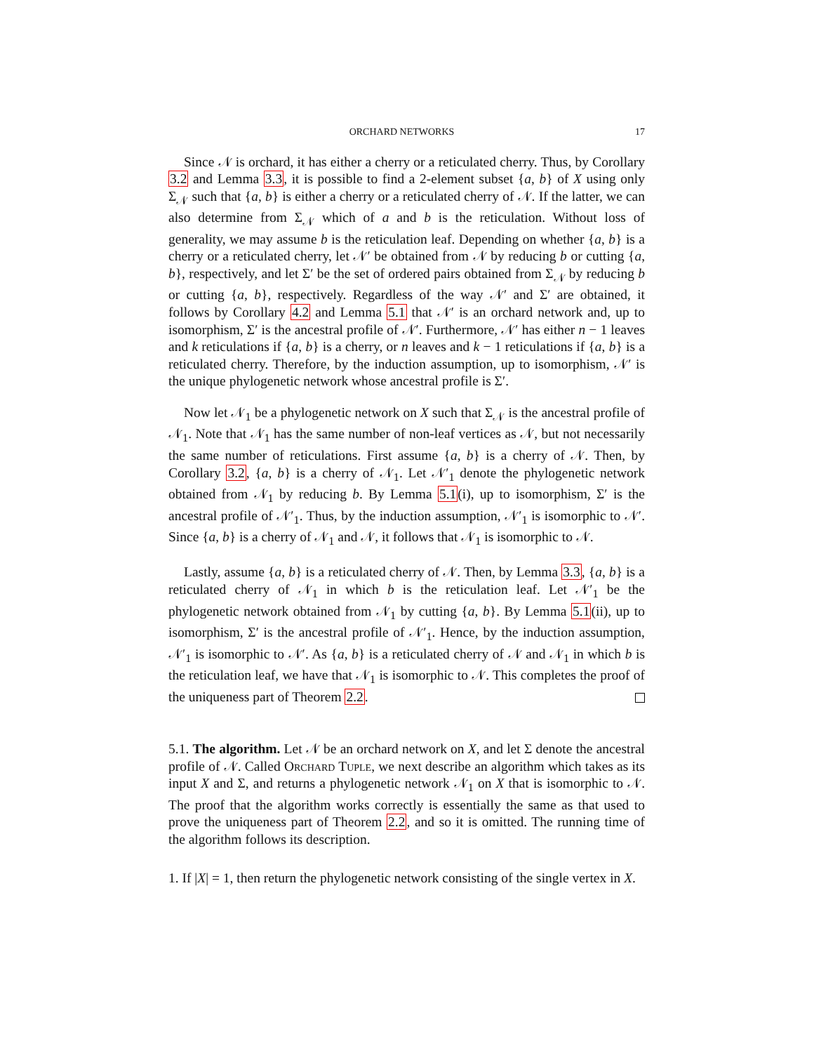ORCHARD NETWORKS 17
Since 𝒩 is orchard, it has either a cherry or a reticulated cherry. Thus, by Corollary 3.2 and Lemma 3.3, it is possible to find a 2-element subset {a, b} of X using only Σ<sub>𝒩</sub> such that {a, b} is either a cherry or a reticulated cherry of 𝒩. If the latter, we can also determine from Σ<sub>𝒩</sub> which of a and b is the reticulation. Without loss of generality, we may assume b is the reticulation leaf. Depending on whether {a, b} is a cherry or a reticulated cherry, let 𝒩′ be obtained from 𝒩 by reducing b or cutting {a, b}, respectively, and let Σ′ be the set of ordered pairs obtained from Σ<sub>𝒩</sub> by reducing b or cutting {a, b}, respectively. Regardless of the way 𝒩′ and Σ′ are obtained, it follows by Corollary 4.2 and Lemma 5.1 that 𝒩′ is an orchard network and, up to isomorphism, Σ′ is the ancestral profile of 𝒩′. Furthermore, 𝒩′ has either n − 1 leaves and k reticulations if {a, b} is a cherry, or n leaves and k − 1 reticulations if {a, b} is a reticulated cherry. Therefore, by the induction assumption, up to isomorphism, 𝒩′ is the unique phylogenetic network whose ancestral profile is Σ′.
Now let 𝒩<sub>1</sub> be a phylogenetic network on X such that Σ<sub>𝒩</sub> is the ancestral profile of 𝒩<sub>1</sub>. Note that 𝒩<sub>1</sub> has the same number of non-leaf vertices as 𝒩, but not necessarily the same number of reticulations. First assume {a, b} is a cherry of 𝒩. Then, by Corollary 3.2, {a, b} is a cherry of 𝒩<sub>1</sub>. Let 𝒩′<sub>1</sub> denote the phylogenetic network obtained from 𝒩<sub>1</sub> by reducing b. By Lemma 5.1(i), up to isomorphism, Σ′ is the ancestral profile of 𝒩′<sub>1</sub>. Thus, by the induction assumption, 𝒩′<sub>1</sub> is isomorphic to 𝒩′. Since {a, b} is a cherry of 𝒩<sub>1</sub> and 𝒩, it follows that 𝒩<sub>1</sub> is isomorphic to 𝒩.
Lastly, assume {a, b} is a reticulated cherry of 𝒩. Then, by Lemma 3.3, {a, b} is a reticulated cherry of 𝒩<sub>1</sub> in which b is the reticulation leaf. Let 𝒩′<sub>1</sub> be the phylogenetic network obtained from 𝒩<sub>1</sub> by cutting {a, b}. By Lemma 5.1(ii), up to isomorphism, Σ′ is the ancestral profile of 𝒩′<sub>1</sub>. Hence, by the induction assumption, 𝒩′<sub>1</sub> is isomorphic to 𝒩′. As {a, b} is a reticulated cherry of 𝒩 and 𝒩<sub>1</sub> in which b is the reticulation leaf, we have that 𝒩<sub>1</sub> is isomorphic to 𝒩. This completes the proof of the uniqueness part of Theorem 2.2.
5.1. The algorithm. Let 𝒩 be an orchard network on X, and let Σ denote the ancestral profile of 𝒩. Called Orchard Tuple, we next describe an algorithm which takes as its input X and Σ, and returns a phylogenetic network 𝒩<sub>1</sub> on X that is isomorphic to 𝒩. The proof that the algorithm works correctly is essentially the same as that used to prove the uniqueness part of Theorem 2.2, and so it is omitted. The running time of the algorithm follows its description.
1. If |X| = 1, then return the phylogenetic network consisting of the single vertex in X.